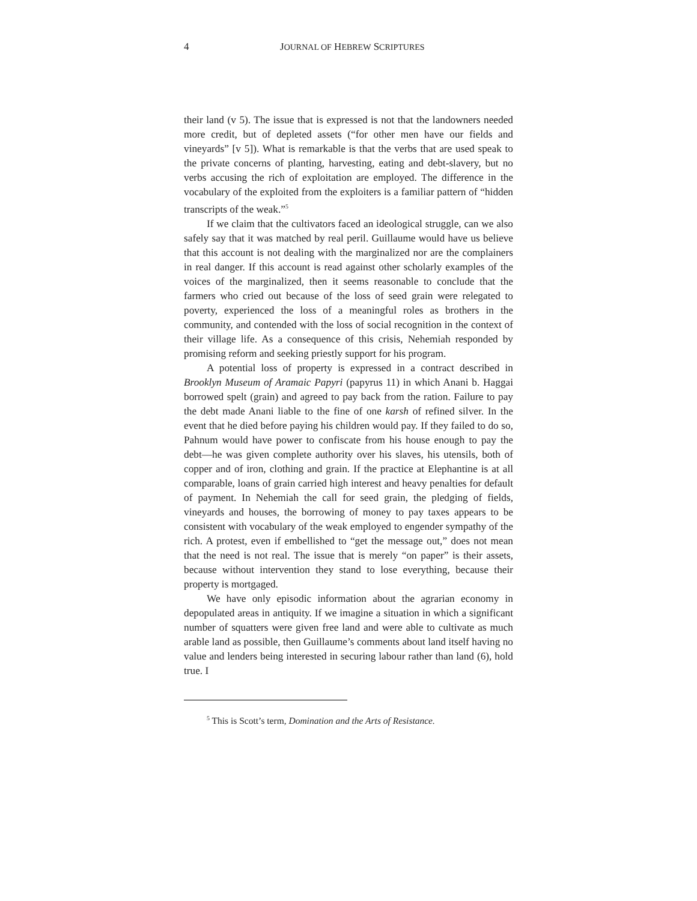4 JOURNAL OF HEBREW SCRIPTURES
their land (v 5). The issue that is expressed is not that the landowners needed more credit, but of depleted assets (“for other men have our fields and vineyards” [v 5]). What is remarkable is that the verbs that are used speak to the private concerns of planting, harvesting, eating and debt-slavery, but no verbs accusing the rich of exploitation are employed. The difference in the vocabulary of the exploited from the exploiters is a familiar pattern of “hidden transcripts of the weak.”<sup>5</sup>
If we claim that the cultivators faced an ideological struggle, can we also safely say that it was matched by real peril. Guillaume would have us believe that this account is not dealing with the marginalized nor are the complainers in real danger. If this account is read against other scholarly examples of the voices of the marginalized, then it seems reasonable to conclude that the farmers who cried out because of the loss of seed grain were relegated to poverty, experienced the loss of a meaningful roles as brothers in the community, and contended with the loss of social recognition in the context of their village life. As a consequence of this crisis, Nehemiah responded by promising reform and seeking priestly support for his program.
A potential loss of property is expressed in a contract described in Brooklyn Museum of Aramaic Papyri (papyrus 11) in which Anani b. Haggai borrowed spelt (grain) and agreed to pay back from the ration. Failure to pay the debt made Anani liable to the fine of one karsh of refined silver. In the event that he died before paying his children would pay. If they failed to do so, Pahnum would have power to confiscate from his house enough to pay the debt—he was given complete authority over his slaves, his utensils, both of copper and of iron, clothing and grain. If the practice at Elephantine is at all comparable, loans of grain carried high interest and heavy penalties for default of payment. In Nehemiah the call for seed grain, the pledging of fields, vineyards and houses, the borrowing of money to pay taxes appears to be consistent with vocabulary of the weak employed to engender sympathy of the rich. A protest, even if embellished to “get the message out,” does not mean that the need is not real. The issue that is merely “on paper” is their assets, because without intervention they stand to lose everything, because their property is mortgaged.
We have only episodic information about the agrarian economy in depopulated areas in antiquity. If we imagine a situation in which a significant number of squatters were given free land and were able to cultivate as much arable land as possible, then Guillaume’s comments about land itself having no value and lenders being interested in securing labour rather than land (6), hold true. I
<sup>5</sup> This is Scott’s term, Domination and the Arts of Resistance.